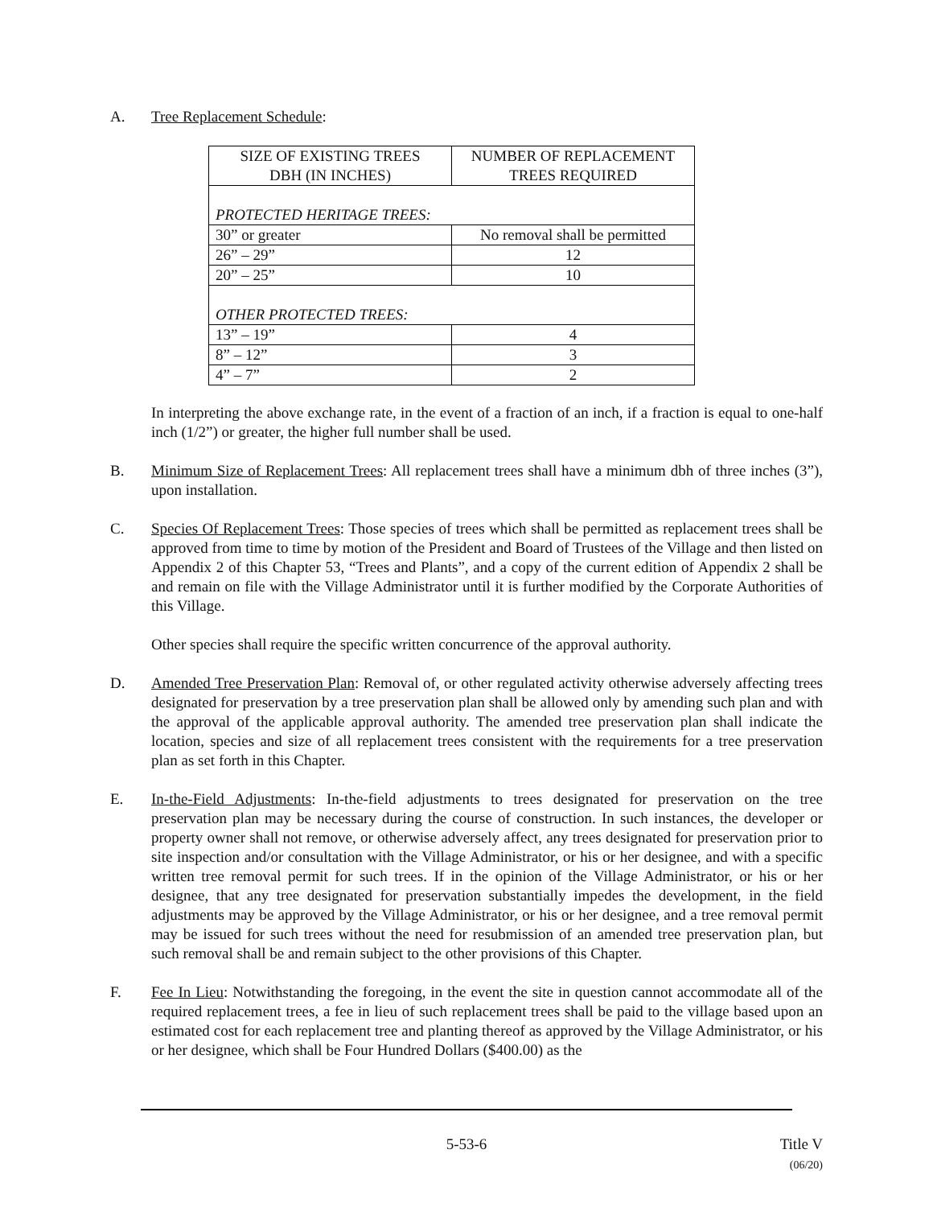A. Tree Replacement Schedule:
| SIZE OF EXISTING TREES DBH (IN INCHES) | NUMBER OF REPLACEMENT TREES REQUIRED |
| PROTECTED HERITAGE TREES: | |
| 30” or greater | No removal shall be permitted |
| 26” – 29” | 12 |
| 20” – 25” | 10 |
| OTHER PROTECTED TREES: | |
| 13” – 19” | 4 |
| 8” – 12” | 3 |
| 4” – 7” | 2 |
In interpreting the above exchange rate, in the event of a fraction of an inch, if a fraction is equal to one-half inch (1/2”) or greater, the higher full number shall be used.
B. Minimum Size of Replacement Trees: All replacement trees shall have a minimum dbh of three inches (3”), upon installation.
C. Species Of Replacement Trees: Those species of trees which shall be permitted as replacement trees shall be approved from time to time by motion of the President and Board of Trustees of the Village and then listed on Appendix 2 of this Chapter 53, “Trees and Plants”, and a copy of the current edition of Appendix 2 shall be and remain on file with the Village Administrator until it is further modified by the Corporate Authorities of this Village.
Other species shall require the specific written concurrence of the approval authority.
D. Amended Tree Preservation Plan: Removal of, or other regulated activity otherwise adversely affecting trees designated for preservation by a tree preservation plan shall be allowed only by amending such plan and with the approval of the applicable approval authority. The amended tree preservation plan shall indicate the location, species and size of all replacement trees consistent with the requirements for a tree preservation plan as set forth in this Chapter.
E. In-the-Field Adjustments: In-the-field adjustments to trees designated for preservation on the tree preservation plan may be necessary during the course of construction. In such instances, the developer or property owner shall not remove, or otherwise adversely affect, any trees designated for preservation prior to site inspection and/or consultation with the Village Administrator, or his or her designee, and with a specific written tree removal permit for such trees. If in the opinion of the Village Administrator, or his or her designee, that any tree designated for preservation substantially impedes the development, in the field adjustments may be approved by the Village Administrator, or his or her designee, and a tree removal permit may be issued for such trees without the need for resubmission of an amended tree preservation plan, but such removal shall be and remain subject to the other provisions of this Chapter.
F. Fee In Lieu: Notwithstanding the foregoing, in the event the site in question cannot accommodate all of the required replacement trees, a fee in lieu of such replacement trees shall be paid to the village based upon an estimated cost for each replacement tree and planting thereof as approved by the Village Administrator, or his or her designee, which shall be Four Hundred Dollars ($400.00) as the
5-53-6 Title V
(06/20)